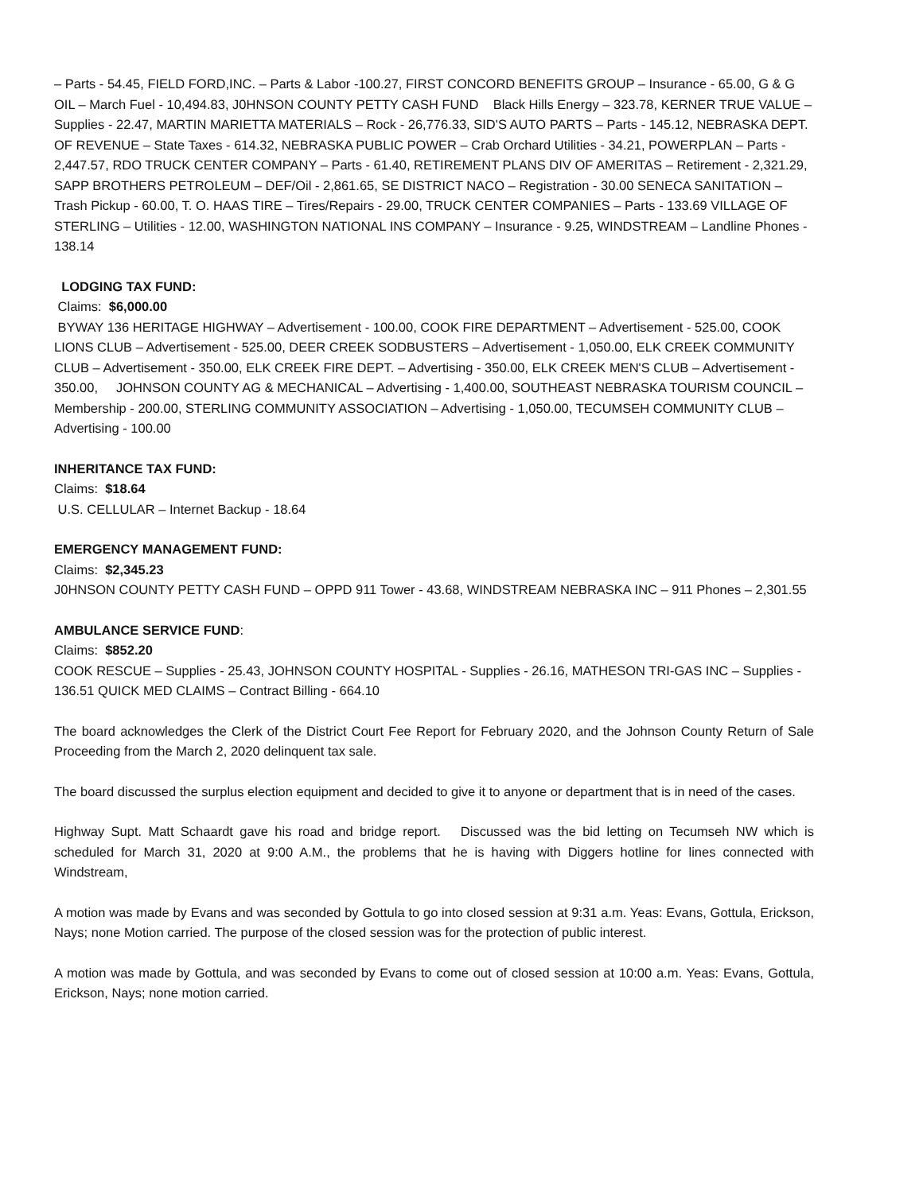– Parts - 54.45, FIELD FORD,INC. – Parts & Labor -100.27, FIRST CONCORD BENEFITS GROUP – Insurance - 65.00, G & G OIL – March Fuel - 10,494.83, J0HNSON COUNTY PETTY CASH FUND Black Hills Energy – 323.78, KERNER TRUE VALUE – Supplies - 22.47, MARTIN MARIETTA MATERIALS – Rock - 26,776.33, SID'S AUTO PARTS – Parts - 145.12, NEBRASKA DEPT. OF REVENUE – State Taxes - 614.32, NEBRASKA PUBLIC POWER – Crab Orchard Utilities - 34.21, POWERPLAN – Parts - 2,447.57, RDO TRUCK CENTER COMPANY – Parts - 61.40, RETIREMENT PLANS DIV OF AMERITAS – Retirement - 2,321.29, SAPP BROTHERS PETROLEUM – DEF/Oil - 2,861.65, SE DISTRICT NACO – Registration - 30.00 SENECA SANITATION – Trash Pickup - 60.00, T. O. HAAS TIRE – Tires/Repairs - 29.00, TRUCK CENTER COMPANIES – Parts - 133.69 VILLAGE OF STERLING – Utilities - 12.00, WASHINGTON NATIONAL INS COMPANY – Insurance - 9.25, WINDSTREAM – Landline Phones - 138.14
LODGING TAX FUND:
Claims: $6,000.00
BYWAY 136 HERITAGE HIGHWAY – Advertisement - 100.00, COOK FIRE DEPARTMENT – Advertisement - 525.00, COOK LIONS CLUB – Advertisement - 525.00, DEER CREEK SODBUSTERS – Advertisement - 1,050.00, ELK CREEK COMMUNITY CLUB – Advertisement - 350.00, ELK CREEK FIRE DEPT. – Advertising - 350.00, ELK CREEK MEN'S CLUB – Advertisement - 350.00, JOHNSON COUNTY AG & MECHANICAL – Advertising - 1,400.00, SOUTHEAST NEBRASKA TOURISM COUNCIL – Membership - 200.00, STERLING COMMUNITY ASSOCIATION – Advertising - 1,050.00, TECUMSEH COMMUNITY CLUB – Advertising - 100.00
INHERITANCE TAX FUND:
Claims: $18.64
U.S. CELLULAR – Internet Backup - 18.64
EMERGENCY MANAGEMENT FUND:
Claims: $2,345.23
J0HNSON COUNTY PETTY CASH FUND – OPPD 911 Tower - 43.68, WINDSTREAM NEBRASKA INC – 911 Phones – 2,301.55
AMBULANCE SERVICE FUND:
Claims: $852.20
COOK RESCUE – Supplies - 25.43, JOHNSON COUNTY HOSPITAL - Supplies - 26.16, MATHESON TRI-GAS INC – Supplies - 136.51 QUICK MED CLAIMS – Contract Billing - 664.10
The board acknowledges the Clerk of the District Court Fee Report for February 2020, and the Johnson County Return of Sale Proceeding from the March 2, 2020 delinquent tax sale.
The board discussed the surplus election equipment and decided to give it to anyone or department that is in need of the cases.
Highway Supt. Matt Schaardt gave his road and bridge report. Discussed was the bid letting on Tecumseh NW which is scheduled for March 31, 2020 at 9:00 A.M., the problems that he is having with Diggers hotline for lines connected with Windstream,
A motion was made by Evans and was seconded by Gottula to go into closed session at 9:31 a.m. Yeas: Evans, Gottula, Erickson, Nays; none Motion carried. The purpose of the closed session was for the protection of public interest.
A motion was made by Gottula, and was seconded by Evans to come out of closed session at 10:00 a.m. Yeas: Evans, Gottula, Erickson, Nays; none motion carried.